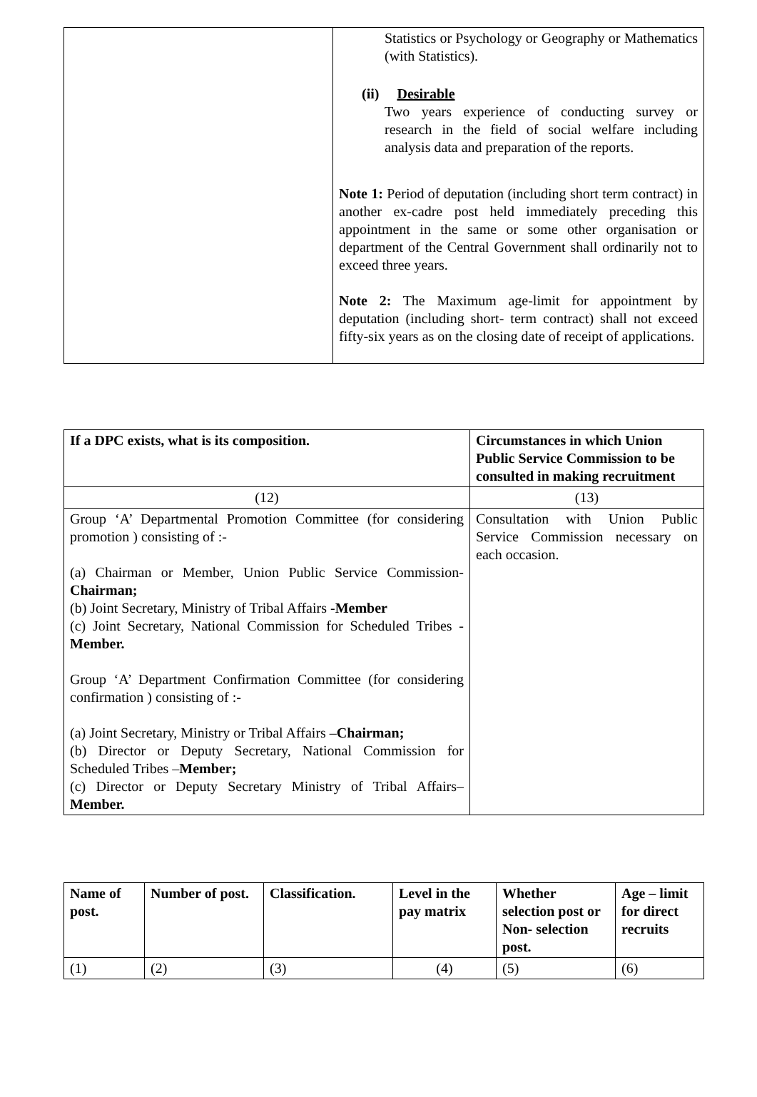| | Statistics or Psychology or Geography or Mathematics (with Statistics). (ii) Desirable Two years experience of conducting survey or research in the field of social welfare including analysis data and preparation of the reports. Note 1: Period of deputation (including short term contract) in another ex-cadre post held immediately preceding this appointment in the same or some other organisation or department of the Central Government shall ordinarily not to exceed three years. Note 2: The Maximum age-limit for appointment by deputation (including short- term contract) shall not exceed fifty-six years as on the closing date of receipt of applications. |
| If a DPC exists, what is its composition. | Circumstances in which Union Public Service Commission to be consulted in making recruitment |
| --- | --- |
| (12) | (13) |
| Group ‘A’ Departmental Promotion Committee (for considering promotion ) consisting of :- (a) Chairman or Member, Union Public Service Commission- Chairman; (b) Joint Secretary, Ministry of Tribal Affairs - Member (c) Joint Secretary, National Commission for Scheduled Tribes - Member. Group ‘A’ Department Confirmation Committee (for considering confirmation ) consisting of :- (a) Joint Secretary, Ministry or Tribal Affairs – Chairman; (b) Director or Deputy Secretary, National Commission for Scheduled Tribes – Member; (c) Director or Deputy Secretary Ministry of Tribal Affairs– Member. | Consultation with Union Public Service Commission necessary on each occasion. |
| Name of post. | Number of post. | Classification. | Level in the pay matrix | Whether selection post or Non- selection post. | Age – limit for direct recruits |
| --- | --- | --- | --- | --- | --- |
| (1) | (2) | (3) | (4) | (5) | (6) |